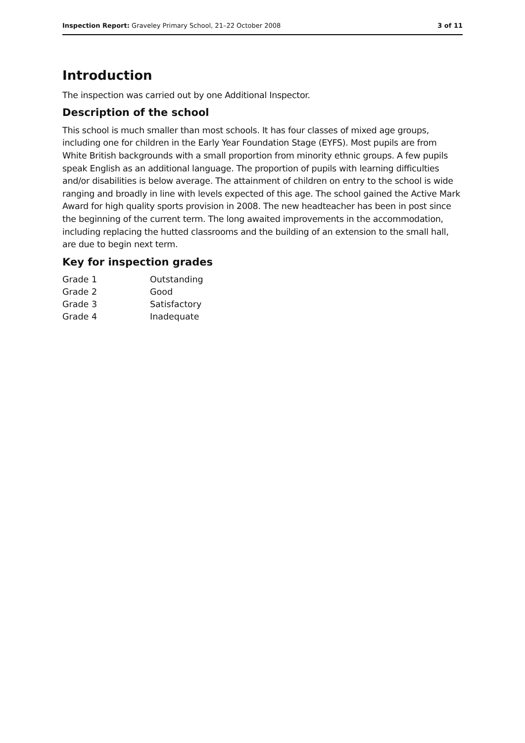Inspection Report: Graveley Primary School, 21–22 October 2008 3 of 11
Introduction
The inspection was carried out by one Additional Inspector.
Description of the school
This school is much smaller than most schools. It has four classes of mixed age groups, including one for children in the Early Year Foundation Stage (EYFS). Most pupils are from White British backgrounds with a small proportion from minority ethnic groups. A few pupils speak English as an additional language. The proportion of pupils with learning difficulties and/or disabilities is below average. The attainment of children on entry to the school is wide ranging and broadly in line with levels expected of this age. The school gained the Active Mark Award for high quality sports provision in 2008. The new headteacher has been in post since the beginning of the current term. The long awaited improvements in the accommodation, including replacing the hutted classrooms and the building of an extension to the small hall, are due to begin next term.
Key for inspection grades
| Grade 1 | Outstanding |
| Grade 2 | Good |
| Grade 3 | Satisfactory |
| Grade 4 | Inadequate |